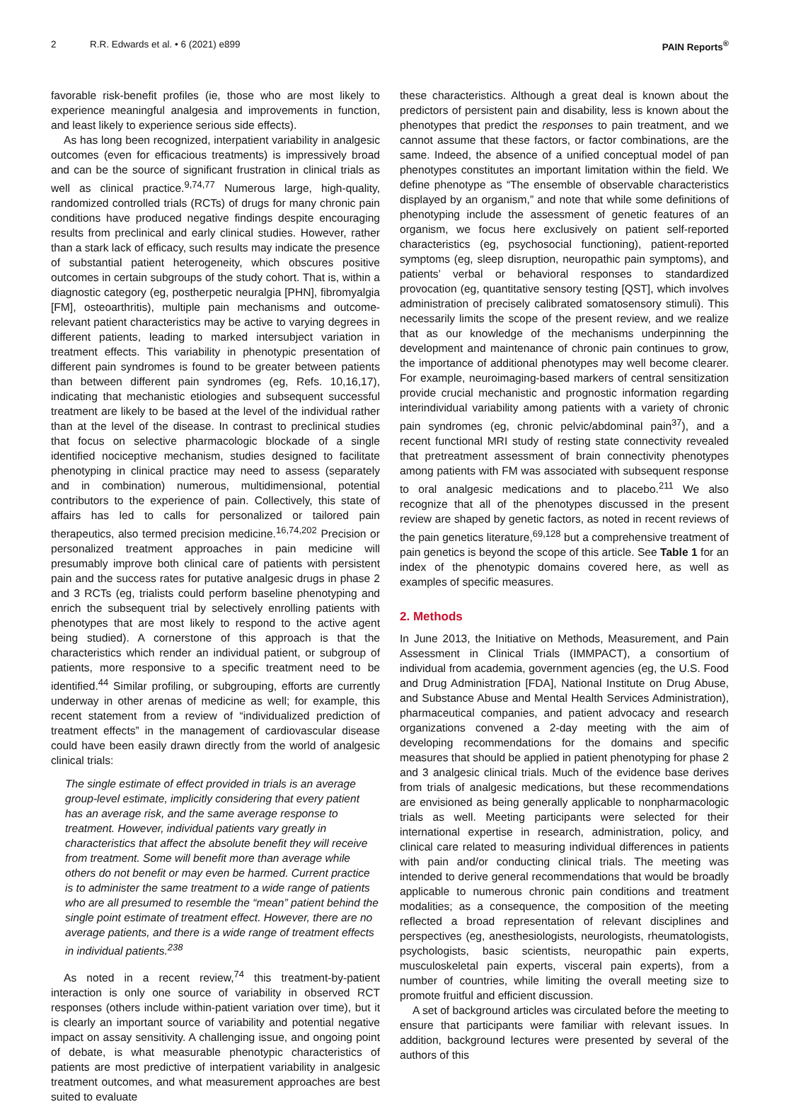2 R.R. Edwards et al. • 6 (2021) e899 PAIN Reports<sup>®</sup>
favorable risk-benefit profiles (ie, those who are most likely to experience meaningful analgesia and improvements in function, and least likely to experience serious side effects).
As has long been recognized, interpatient variability in analgesic outcomes (even for efficacious treatments) is impressively broad and can be the source of significant frustration in clinical trials as well as clinical practice.<sup>9,74,77</sup> Numerous large, high-quality, randomized controlled trials (RCTs) of drugs for many chronic pain conditions have produced negative findings despite encouraging results from preclinical and early clinical studies. However, rather than a stark lack of efficacy, such results may indicate the presence of substantial patient heterogeneity, which obscures positive outcomes in certain subgroups of the study cohort. That is, within a diagnostic category (eg, postherpetic neuralgia [PHN], fibromyalgia [FM], osteoarthritis), multiple pain mechanisms and outcome-relevant patient characteristics may be active to varying degrees in different patients, leading to marked intersubject variation in treatment effects. This variability in phenotypic presentation of different pain syndromes is found to be greater between patients than between different pain syndromes (eg, Refs. 10,16,17), indicating that mechanistic etiologies and subsequent successful treatment are likely to be based at the level of the individual rather than at the level of the disease. In contrast to preclinical studies that focus on selective pharmacologic blockade of a single identified nociceptive mechanism, studies designed to facilitate phenotyping in clinical practice may need to assess (separately and in combination) numerous, multidimensional, potential contributors to the experience of pain. Collectively, this state of affairs has led to calls for personalized or tailored pain therapeutics, also termed precision medicine.<sup>16,74,202</sup> Precision or personalized treatment approaches in pain medicine will presumably improve both clinical care of patients with persistent pain and the success rates for putative analgesic drugs in phase 2 and 3 RCTs (eg, trialists could perform baseline phenotyping and enrich the subsequent trial by selectively enrolling patients with phenotypes that are most likely to respond to the active agent being studied). A cornerstone of this approach is that the characteristics which render an individual patient, or subgroup of patients, more responsive to a specific treatment need to be identified.<sup>44</sup> Similar profiling, or subgrouping, efforts are currently underway in other arenas of medicine as well; for example, this recent statement from a review of “individualized prediction of treatment effects” in the management of cardiovascular disease could have been easily drawn directly from the world of analgesic clinical trials:
The single estimate of effect provided in trials is an average group-level estimate, implicitly considering that every patient has an average risk, and the same average response to treatment. However, individual patients vary greatly in characteristics that affect the absolute benefit they will receive from treatment. Some will benefit more than average while others do not benefit or may even be harmed. Current practice is to administer the same treatment to a wide range of patients who are all presumed to resemble the “mean” patient behind the single point estimate of treatment effect. However, there are no average patients, and there is a wide range of treatment effects in individual patients.<sup>238</sup>
As noted in a recent review,<sup>74</sup> this treatment-by-patient interaction is only one source of variability in observed RCT responses (others include within-patient variation over time), but it is clearly an important source of variability and potential negative impact on assay sensitivity. A challenging issue, and ongoing point of debate, is what measurable phenotypic characteristics of patients are most predictive of interpatient variability in analgesic treatment outcomes, and what measurement approaches are best suited to evaluate
these characteristics. Although a great deal is known about the predictors of persistent pain and disability, less is known about the phenotypes that predict the responses to pain treatment, and we cannot assume that these factors, or factor combinations, are the same. Indeed, the absence of a unified conceptual model of pan phenotypes constitutes an important limitation within the field. We define phenotype as “The ensemble of observable characteristics displayed by an organism,” and note that while some definitions of phenotyping include the assessment of genetic features of an organism, we focus here exclusively on patient self-reported characteristics (eg, psychosocial functioning), patient-reported symptoms (eg, sleep disruption, neuropathic pain symptoms), and patients’ verbal or behavioral responses to standardized provocation (eg, quantitative sensory testing [QST], which involves administration of precisely calibrated somatosensory stimuli). This necessarily limits the scope of the present review, and we realize that as our knowledge of the mechanisms underpinning the development and maintenance of chronic pain continues to grow, the importance of additional phenotypes may well become clearer. For example, neuroimaging-based markers of central sensitization provide crucial mechanistic and prognostic information regarding interindividual variability among patients with a variety of chronic pain syndromes (eg, chronic pelvic/abdominal pain<sup>37</sup>), and a recent functional MRI study of resting state connectivity revealed that pretreatment assessment of brain connectivity phenotypes among patients with FM was associated with subsequent response to oral analgesic medications and to placebo.<sup>211</sup> We also recognize that all of the phenotypes discussed in the present review are shaped by genetic factors, as noted in recent reviews of the pain genetics literature,<sup>69,128</sup> but a comprehensive treatment of pain genetics is beyond the scope of this article. See Table 1 for an index of the phenotypic domains covered here, as well as examples of specific measures.
2. Methods
In June 2013, the Initiative on Methods, Measurement, and Pain Assessment in Clinical Trials (IMMPACT), a consortium of individual from academia, government agencies (eg, the U.S. Food and Drug Administration [FDA], National Institute on Drug Abuse, and Substance Abuse and Mental Health Services Administration), pharmaceutical companies, and patient advocacy and research organizations convened a 2-day meeting with the aim of developing recommendations for the domains and specific measures that should be applied in patient phenotyping for phase 2 and 3 analgesic clinical trials. Much of the evidence base derives from trials of analgesic medications, but these recommendations are envisioned as being generally applicable to nonpharmacologic trials as well. Meeting participants were selected for their international expertise in research, administration, policy, and clinical care related to measuring individual differences in patients with pain and/or conducting clinical trials. The meeting was intended to derive general recommendations that would be broadly applicable to numerous chronic pain conditions and treatment modalities; as a consequence, the composition of the meeting reflected a broad representation of relevant disciplines and perspectives (eg, anesthesiologists, neurologists, rheumatologists, psychologists, basic scientists, neuropathic pain experts, musculoskeletal pain experts, visceral pain experts), from a number of countries, while limiting the overall meeting size to promote fruitful and efficient discussion.
A set of background articles was circulated before the meeting to ensure that participants were familiar with relevant issues. In addition, background lectures were presented by several of the authors of this